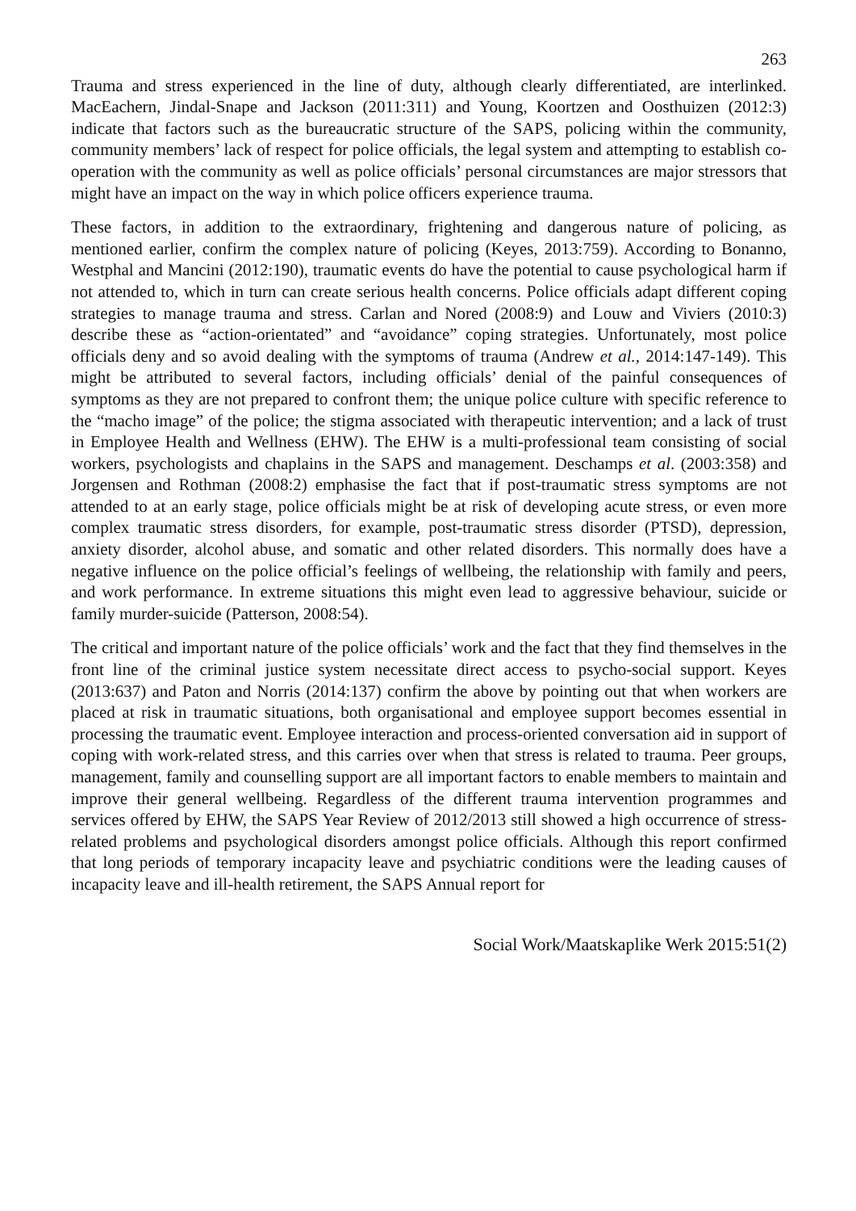263
Trauma and stress experienced in the line of duty, although clearly differentiated, are interlinked. MacEachern, Jindal-Snape and Jackson (2011:311) and Young, Koortzen and Oosthuizen (2012:3) indicate that factors such as the bureaucratic structure of the SAPS, policing within the community, community members’ lack of respect for police officials, the legal system and attempting to establish co-operation with the community as well as police officials’ personal circumstances are major stressors that might have an impact on the way in which police officers experience trauma.
These factors, in addition to the extraordinary, frightening and dangerous nature of policing, as mentioned earlier, confirm the complex nature of policing (Keyes, 2013:759). According to Bonanno, Westphal and Mancini (2012:190), traumatic events do have the potential to cause psychological harm if not attended to, which in turn can create serious health concerns. Police officials adapt different coping strategies to manage trauma and stress. Carlan and Nored (2008:9) and Louw and Viviers (2010:3) describe these as “action-orientated” and “avoidance” coping strategies. Unfortunately, most police officials deny and so avoid dealing with the symptoms of trauma (Andrew et al., 2014:147-149). This might be attributed to several factors, including officials’ denial of the painful consequences of symptoms as they are not prepared to confront them; the unique police culture with specific reference to the “macho image” of the police; the stigma associated with therapeutic intervention; and a lack of trust in Employee Health and Wellness (EHW). The EHW is a multi-professional team consisting of social workers, psychologists and chaplains in the SAPS and management. Deschamps et al. (2003:358) and Jorgensen and Rothman (2008:2) emphasise the fact that if post-traumatic stress symptoms are not attended to at an early stage, police officials might be at risk of developing acute stress, or even more complex traumatic stress disorders, for example, post-traumatic stress disorder (PTSD), depression, anxiety disorder, alcohol abuse, and somatic and other related disorders. This normally does have a negative influence on the police official’s feelings of wellbeing, the relationship with family and peers, and work performance. In extreme situations this might even lead to aggressive behaviour, suicide or family murder-suicide (Patterson, 2008:54).
The critical and important nature of the police officials’ work and the fact that they find themselves in the front line of the criminal justice system necessitate direct access to psycho-social support. Keyes (2013:637) and Paton and Norris (2014:137) confirm the above by pointing out that when workers are placed at risk in traumatic situations, both organisational and employee support becomes essential in processing the traumatic event. Employee interaction and process-oriented conversation aid in support of coping with work-related stress, and this carries over when that stress is related to trauma. Peer groups, management, family and counselling support are all important factors to enable members to maintain and improve their general wellbeing. Regardless of the different trauma intervention programmes and services offered by EHW, the SAPS Year Review of 2012/2013 still showed a high occurrence of stress-related problems and psychological disorders amongst police officials. Although this report confirmed that long periods of temporary incapacity leave and psychiatric conditions were the leading causes of incapacity leave and ill-health retirement, the SAPS Annual report for
Social Work/Maatskaplike Werk 2015:51(2)